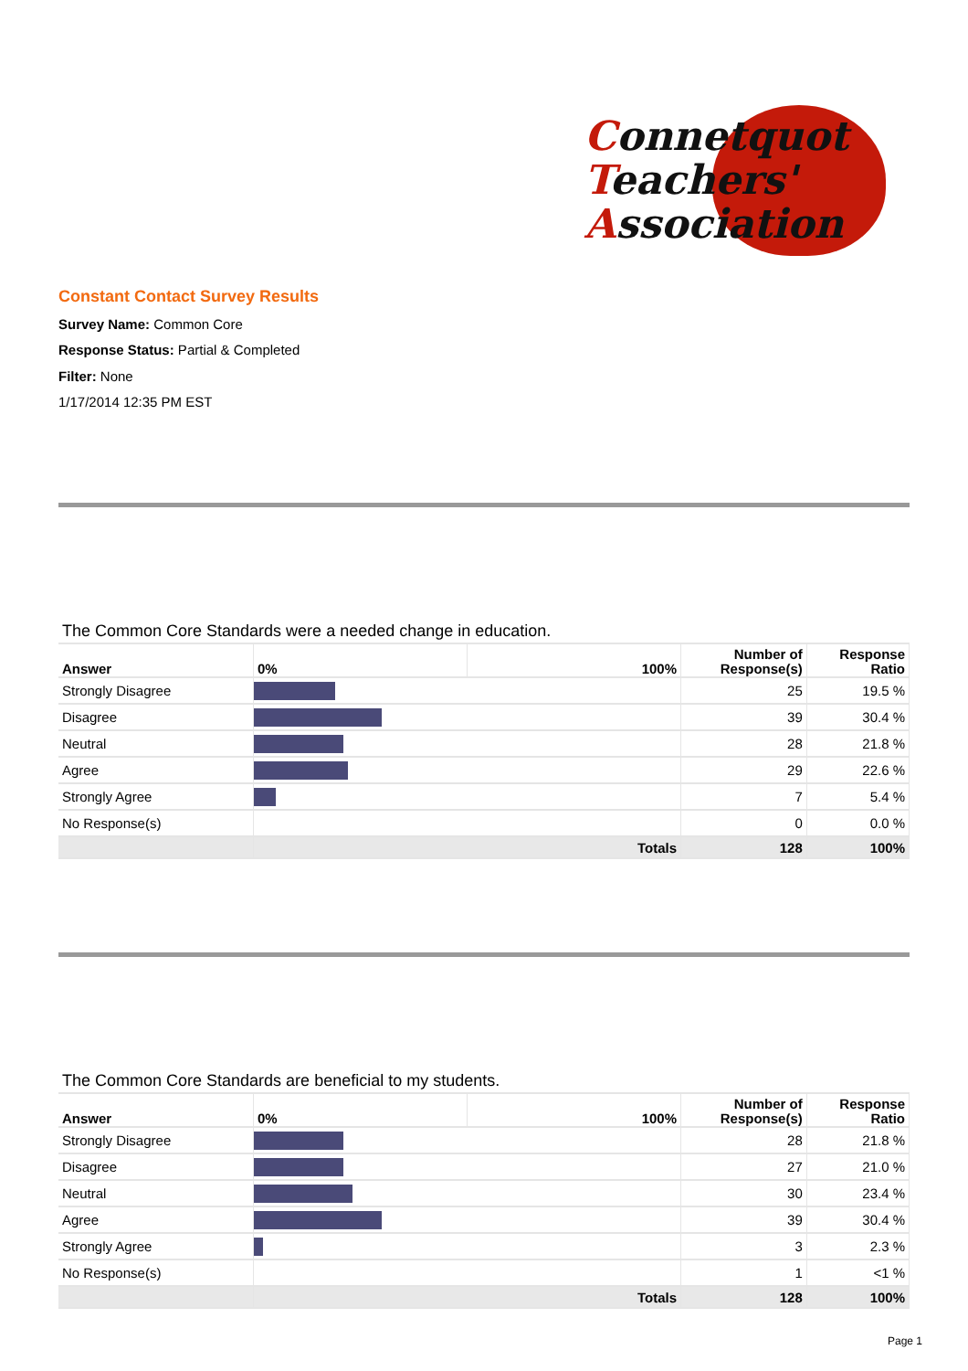Connetquot
Teachers'
Association
Constant Contact Survey Results
Survey Name: Common Core
Response Status: Partial & Completed
Filter: None
1/17/2014 12:35 PM EST
The Common Core Standards were a needed change in education.
| Answer | 0% | 100% | Number of Response(s) | Response Ratio |
| --- | --- | --- | --- | --- |
| Strongly Disagree | | | 25 | 19.5 % |
| Disagree | | | 39 | 30.4 % |
| Neutral | | | 28 | 21.8 % |
| Agree | | | 29 | 22.6 % |
| Strongly Agree | | | 7 | 5.4 % |
| No Response(s) | | | 0 | 0.0 % |
| | Totals | | 128 | 100% |
The Common Core Standards are beneficial to my students.
| Answer | 0% | 100% | Number of Response(s) | Response Ratio |
| --- | --- | --- | --- | --- |
| Strongly Disagree | | | 28 | 21.8 % |
| Disagree | | | 27 | 21.0 % |
| Neutral | | | 30 | 23.4 % |
| Agree | | | 39 | 30.4 % |
| Strongly Agree | | | 3 | 2.3 % |
| No Response(s) | | | 1 | <1 % |
| | Totals | | 128 | 100% |
Page 1